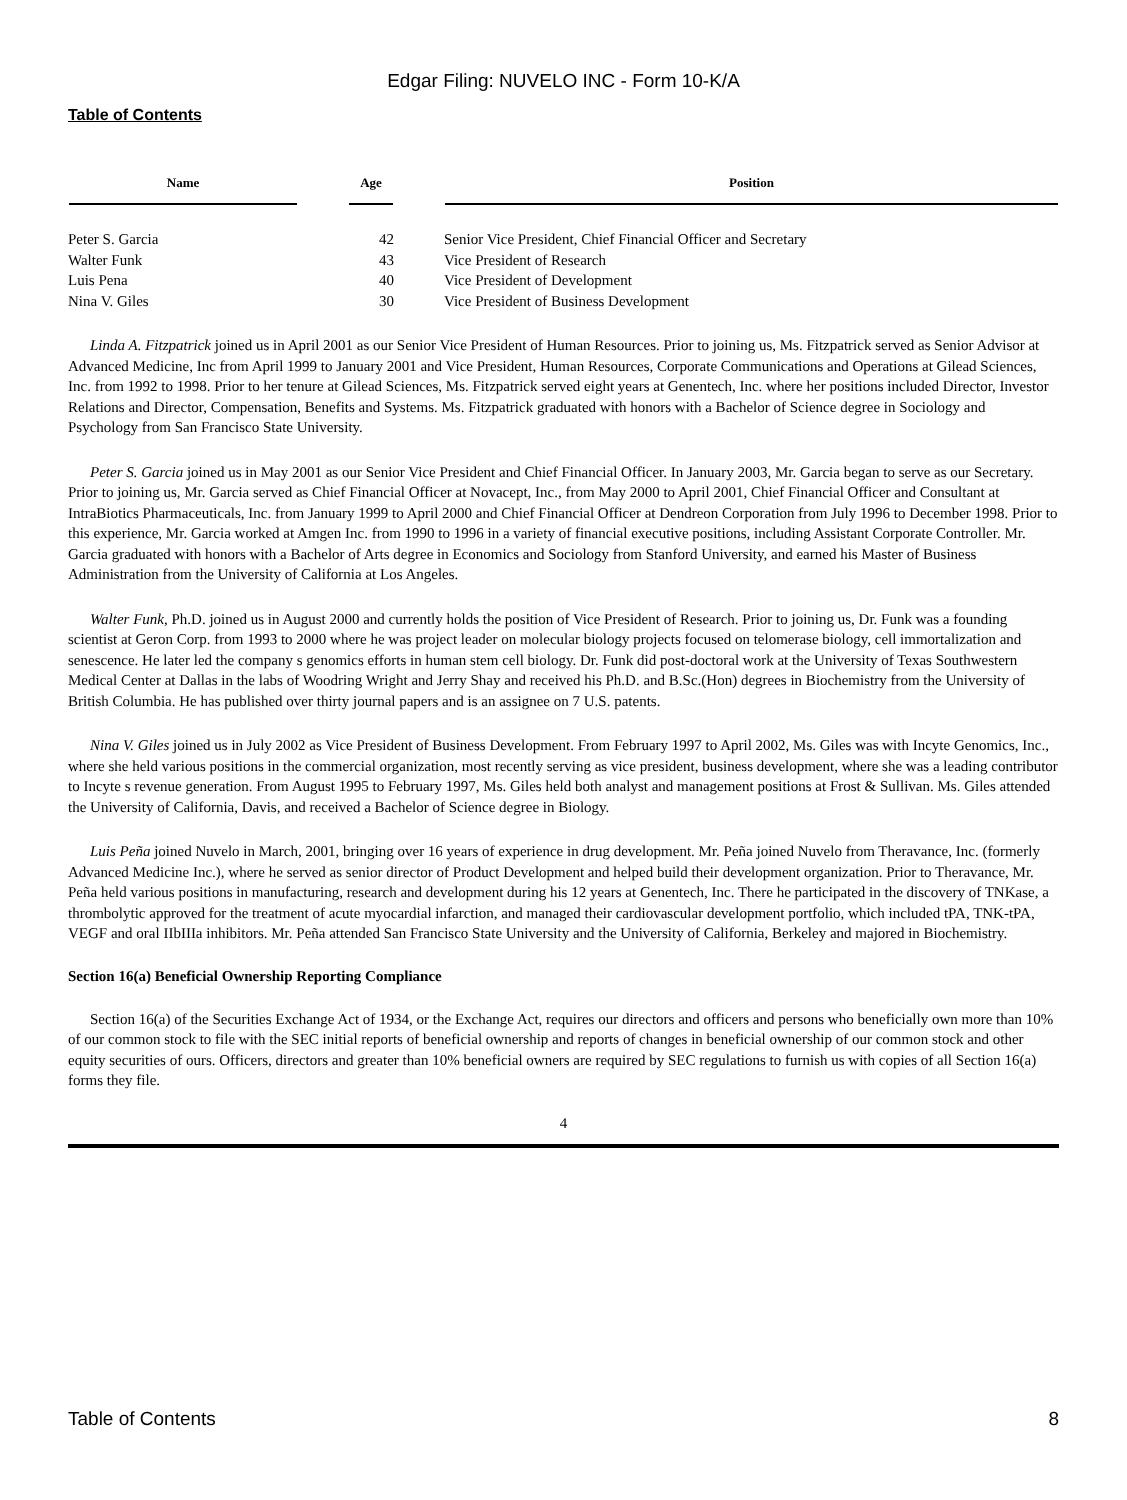Edgar Filing: NUVELO INC - Form 10-K/A
Table of Contents
| Name | | Age | | Position |
| --- | --- | --- | --- | --- |
| Peter S. Garcia | | 42 | | Senior Vice President, Chief Financial Officer and Secretary |
| Walter Funk | | 43 | | Vice President of Research |
| Luis Pena | | 40 | | Vice President of Development |
| Nina V. Giles | | 30 | | Vice President of Business Development |
Linda A. Fitzpatrick joined us in April 2001 as our Senior Vice President of Human Resources. Prior to joining us, Ms. Fitzpatrick served as Senior Advisor at Advanced Medicine, Inc from April 1999 to January 2001 and Vice President, Human Resources, Corporate Communications and Operations at Gilead Sciences, Inc. from 1992 to 1998. Prior to her tenure at Gilead Sciences, Ms. Fitzpatrick served eight years at Genentech, Inc. where her positions included Director, Investor Relations and Director, Compensation, Benefits and Systems. Ms. Fitzpatrick graduated with honors with a Bachelor of Science degree in Sociology and Psychology from San Francisco State University.
Peter S. Garcia joined us in May 2001 as our Senior Vice President and Chief Financial Officer. In January 2003, Mr. Garcia began to serve as our Secretary. Prior to joining us, Mr. Garcia served as Chief Financial Officer at Novacept, Inc., from May 2000 to April 2001, Chief Financial Officer and Consultant at IntraBiotics Pharmaceuticals, Inc. from January 1999 to April 2000 and Chief Financial Officer at Dendreon Corporation from July 1996 to December 1998. Prior to this experience, Mr. Garcia worked at Amgen Inc. from 1990 to 1996 in a variety of financial executive positions, including Assistant Corporate Controller. Mr. Garcia graduated with honors with a Bachelor of Arts degree in Economics and Sociology from Stanford University, and earned his Master of Business Administration from the University of California at Los Angeles.
Walter Funk, Ph.D. joined us in August 2000 and currently holds the position of Vice President of Research. Prior to joining us, Dr. Funk was a founding scientist at Geron Corp. from 1993 to 2000 where he was project leader on molecular biology projects focused on telomerase biology, cell immortalization and senescence. He later led the company s genomics efforts in human stem cell biology. Dr. Funk did post-doctoral work at the University of Texas Southwestern Medical Center at Dallas in the labs of Woodring Wright and Jerry Shay and received his Ph.D. and B.Sc.(Hon) degrees in Biochemistry from the University of British Columbia. He has published over thirty journal papers and is an assignee on 7 U.S. patents.
Nina V. Giles joined us in July 2002 as Vice President of Business Development. From February 1997 to April 2002, Ms. Giles was with Incyte Genomics, Inc., where she held various positions in the commercial organization, most recently serving as vice president, business development, where she was a leading contributor to Incyte s revenue generation. From August 1995 to February 1997, Ms. Giles held both analyst and management positions at Frost & Sullivan. Ms. Giles attended the University of California, Davis, and received a Bachelor of Science degree in Biology.
Luis Peña joined Nuvelo in March, 2001, bringing over 16 years of experience in drug development. Mr. Peña joined Nuvelo from Theravance, Inc. (formerly Advanced Medicine Inc.), where he served as senior director of Product Development and helped build their development organization. Prior to Theravance, Mr. Peña held various positions in manufacturing, research and development during his 12 years at Genentech, Inc. There he participated in the discovery of TNKase, a thrombolytic approved for the treatment of acute myocardial infarction, and managed their cardiovascular development portfolio, which included tPA, TNK-tPA, VEGF and oral IIbIIIa inhibitors. Mr. Peña attended San Francisco State University and the University of California, Berkeley and majored in Biochemistry.
Section 16(a) Beneficial Ownership Reporting Compliance
Section 16(a) of the Securities Exchange Act of 1934, or the Exchange Act, requires our directors and officers and persons who beneficially own more than 10% of our common stock to file with the SEC initial reports of beneficial ownership and reports of changes in beneficial ownership of our common stock and other equity securities of ours. Officers, directors and greater than 10% beneficial owners are required by SEC regulations to furnish us with copies of all Section 16(a) forms they file.
4
Table of Contents 8